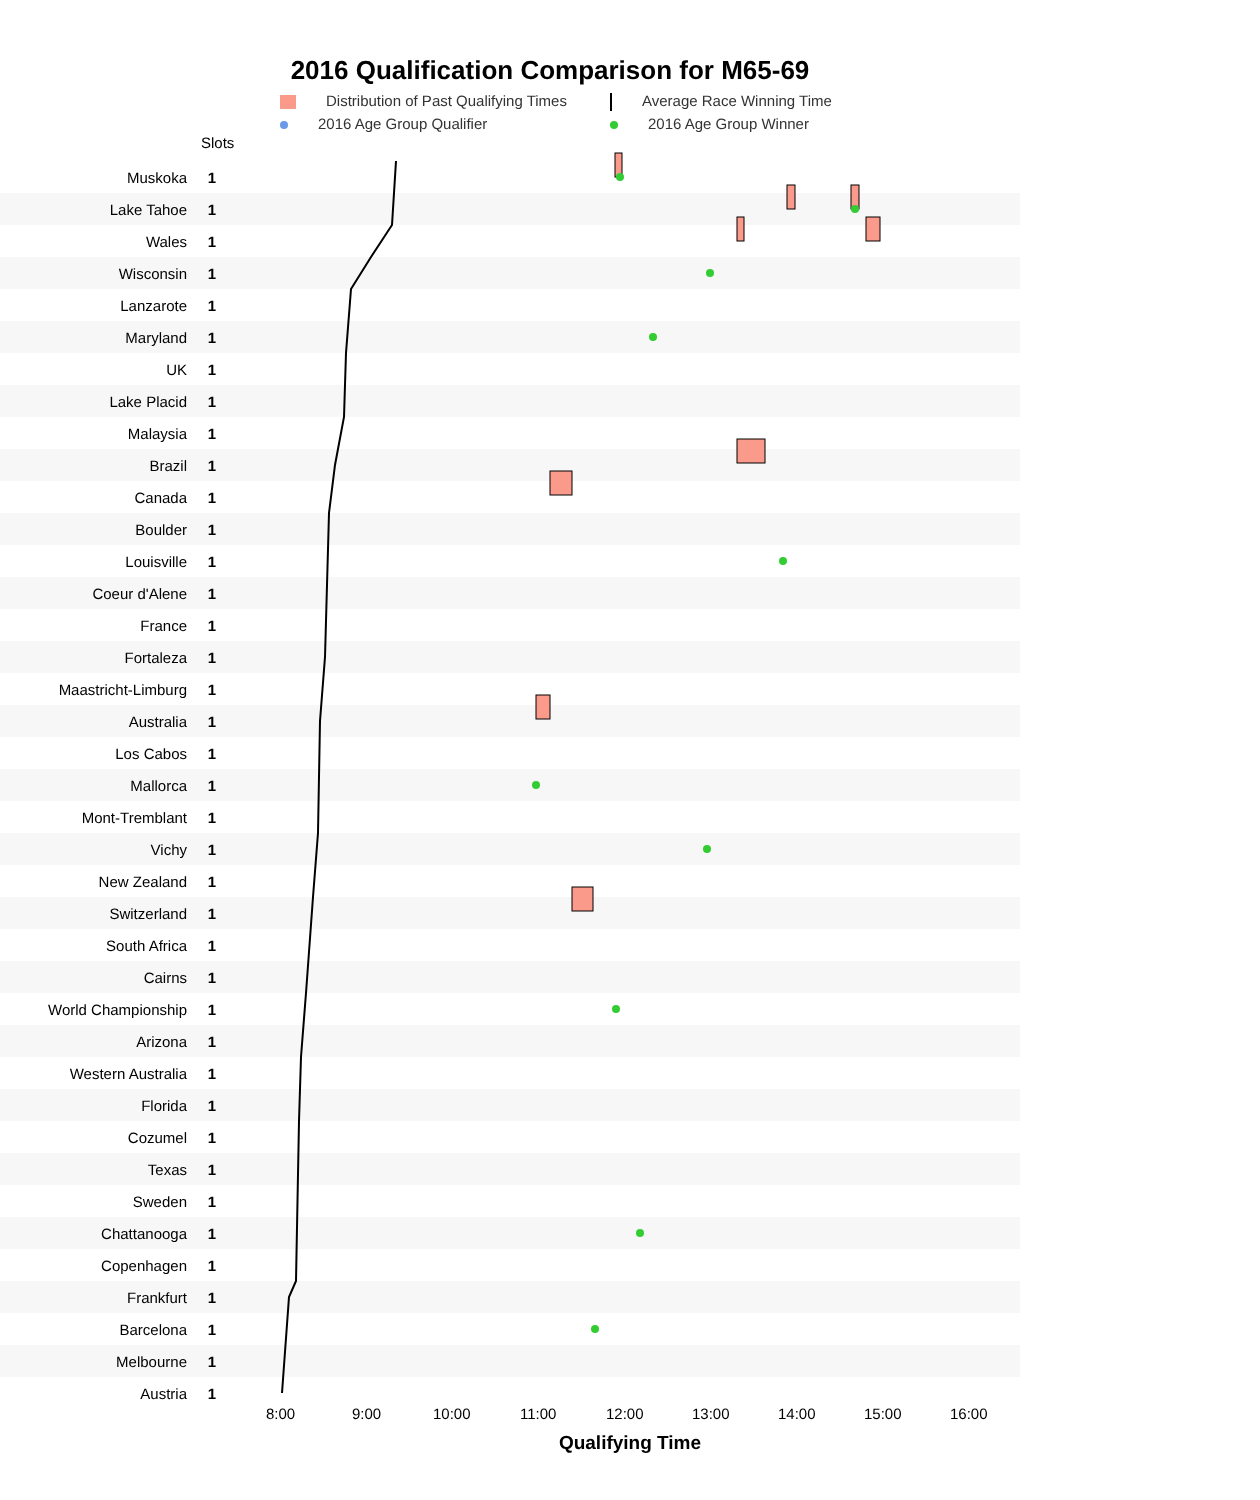2016 Qualification Comparison for M65-69
Distribution of Past Qualifying Times
Average Race Winning Time
2016 Age Group Qualifier
2016 Age Group Winner
Slots
Muskoka 1
Lake Tahoe 1
Wales 1
Wisconsin 1
Lanzarote 1
Maryland 1
UK 1
Lake Placid 1
Malaysia 1
Brazil 1
Canada 1
Boulder 1
Louisville 1
Coeur d'Alene 1
France 1
Fortaleza 1
Maastricht-Limburg 1
Australia 1
Los Cabos 1
Mallorca 1
Mont-Tremblant 1
Vichy 1
New Zealand 1
Switzerland 1
South Africa 1
Cairns 1
World Championship 1
Arizona 1
Western Australia 1
Florida 1
Cozumel 1
Texas 1
Sweden 1
Chattanooga 1
Copenhagen 1
Frankfurt 1
Barcelona 1
Melbourne 1
Austria 1
8:00 9:00 10:00 11:00 12:00 13:00 14:00 15:00 16:00
Qualifying Time